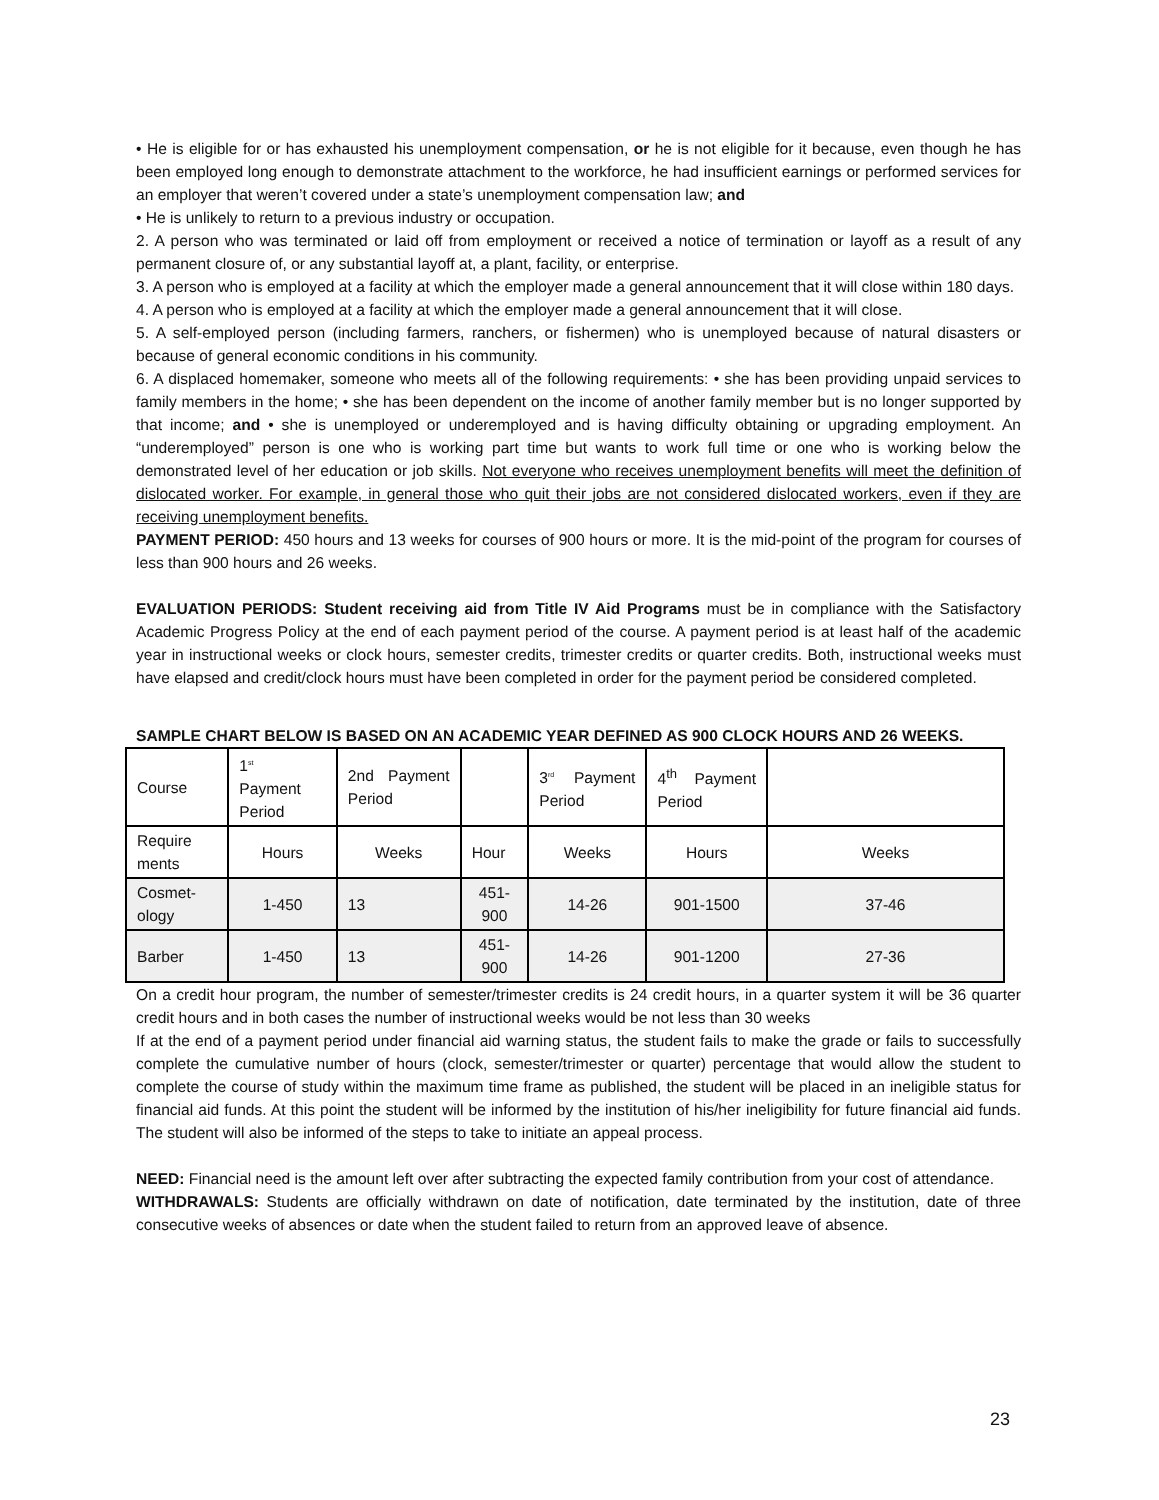• He is eligible for or has exhausted his unemployment compensation, or he is not eligible for it because, even though he has been employed long enough to demonstrate attachment to the workforce, he had insufficient earnings or performed services for an employer that weren’t covered under a state’s unemployment compensation law; and
• He is unlikely to return to a previous industry or occupation.
2. A person who was terminated or laid off from employment or received a notice of termination or layoff as a result of any permanent closure of, or any substantial layoff at, a plant, facility, or enterprise.
3. A person who is employed at a facility at which the employer made a general announcement that it will close within 180 days.
4. A person who is employed at a facility at which the employer made a general announcement that it will close.
5. A self-employed person (including farmers, ranchers, or fishermen) who is unemployed because of natural disasters or because of general economic conditions in his community.
6. A displaced homemaker, someone who meets all of the following requirements: • she has been providing unpaid services to family members in the home; • she has been dependent on the income of another family member but is no longer supported by that income; and • she is unemployed or underemployed and is having difficulty obtaining or upgrading employment. An “underemployed” person is one who is working part time but wants to work full time or one who is working below the demonstrated level of her education or job skills. Not everyone who receives unemployment benefits will meet the definition of dislocated worker. For example, in general those who quit their jobs are not considered dislocated workers, even if they are receiving unemployment benefits.
PAYMENT PERIOD: 450 hours and 13 weeks for courses of 900 hours or more. It is the mid-point of the program for courses of less than 900 hours and 26 weeks.
EVALUATION PERIODS: Student receiving aid from Title IV Aid Programs must be in compliance with the Satisfactory Academic Progress Policy at the end of each payment period of the course. A payment period is at least half of the academic year in instructional weeks or clock hours, semester credits, trimester credits or quarter credits. Both, instructional weeks must have elapsed and credit/clock hours must have been completed in order for the payment period be considered completed.
SAMPLE CHART BELOW IS BASED ON AN ACADEMIC YEAR DEFINED AS 900 CLOCK HOURS AND 26 WEEKS.
| Course | 1<sup>st</sup> Payment Period | 2nd Payment Period | | 3<sup>rd</sup> Payment Period | 4<sup>th</sup> Payment Period | |
| Require ments | Hours | Weeks | Hour | Weeks | Hours | Weeks |
| Cosmet-ology | 1-450 | 13 | 451-900 | 14-26 | 901-1500 | 37-46 |
| Barber | 1-450 | 13 | 451-900 | 14-26 | 901-1200 | 27-36 |
On a credit hour program, the number of semester/trimester credits is 24 credit hours, in a quarter system it will be 36 quarter credit hours and in both cases the number of instructional weeks would be not less than 30 weeks
If at the end of a payment period under financial aid warning status, the student fails to make the grade or fails to successfully complete the cumulative number of hours (clock, semester/trimester or quarter) percentage that would allow the student to complete the course of study within the maximum time frame as published, the student will be placed in an ineligible status for financial aid funds. At this point the student will be informed by the institution of his/her ineligibility for future financial aid funds. The student will also be informed of the steps to take to initiate an appeal process.
NEED: Financial need is the amount left over after subtracting the expected family contribution from your cost of attendance.
WITHDRAWALS: Students are officially withdrawn on date of notification, date terminated by the institution, date of three consecutive weeks of absences or date when the student failed to return from an approved leave of absence.
23